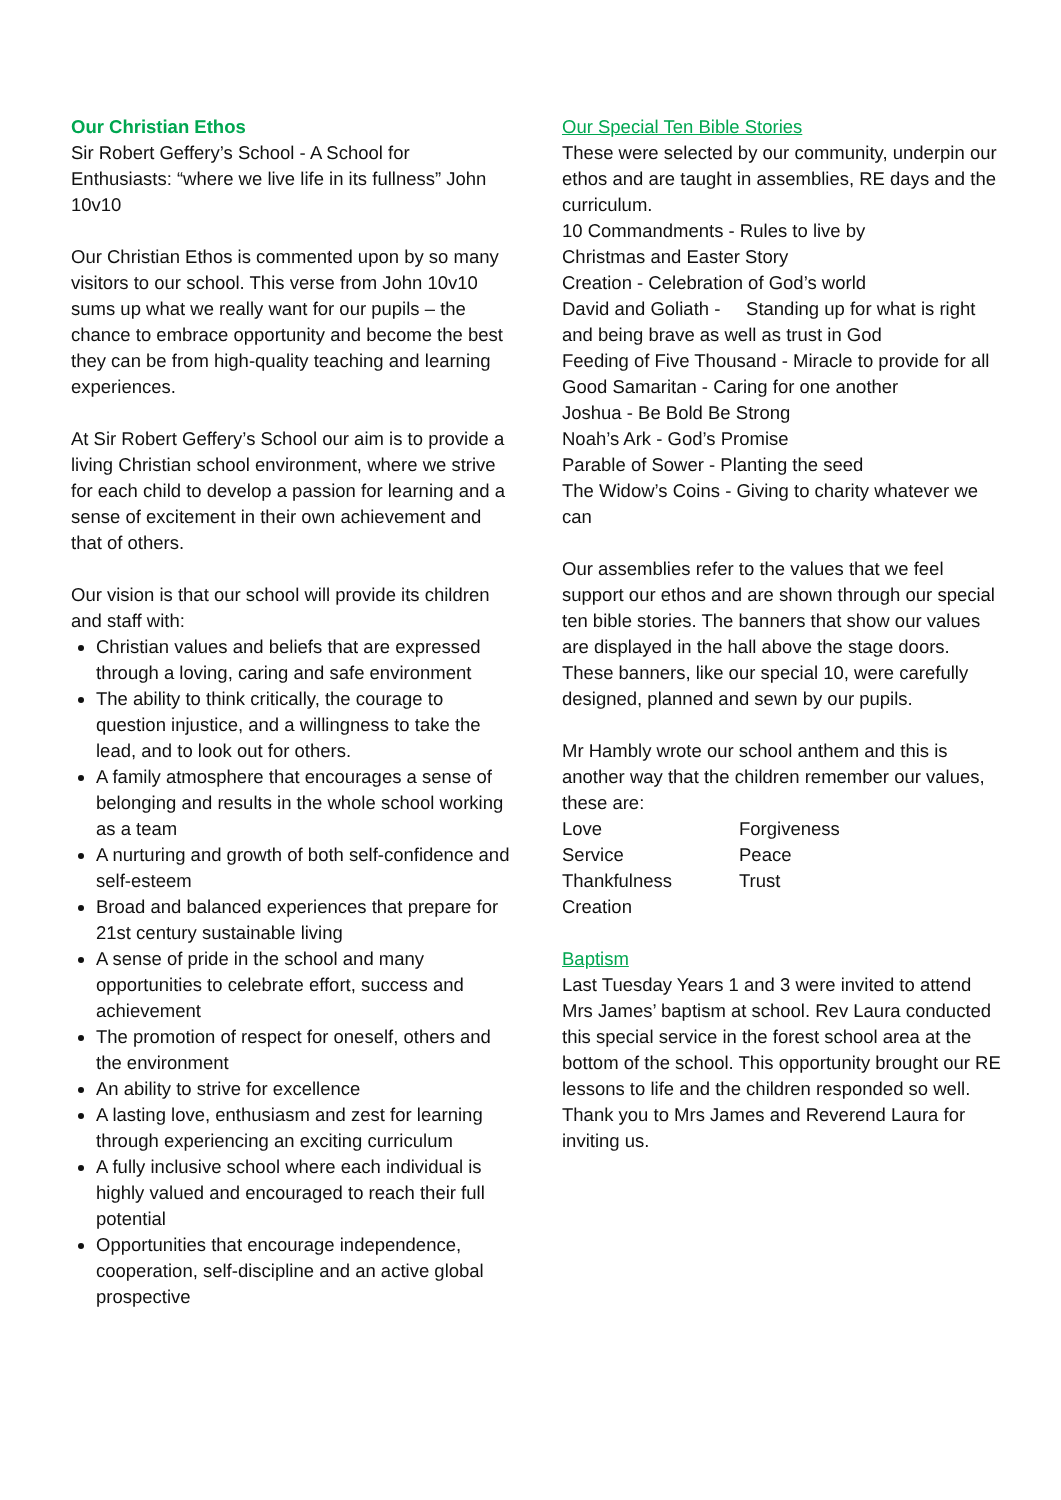Our Christian Ethos
Sir Robert Geffery’s School - A School for Enthusiasts: “where we live life in its fullness” John 10v10
Our Christian Ethos is commented upon by so many visitors to our school. This verse from John 10v10 sums up what we really want for our pupils – the chance to embrace opportunity and become the best they can be from high-quality teaching and learning experiences.
At Sir Robert Geffery’s School our aim is to provide a living Christian school environment, where we strive for each child to develop a passion for learning and a sense of excitement in their own achievement and that of others.
Our vision is that our school will provide its children and staff with:
Christian values and beliefs that are expressed through a loving, caring and safe environment
The ability to think critically, the courage to question injustice, and a willingness to take the lead, and to look out for others.
A family atmosphere that encourages a sense of belonging and results in the whole school working as a team
A nurturing and growth of both self-confidence and self-esteem
Broad and balanced experiences that prepare for 21st century sustainable living
A sense of pride in the school and many opportunities to celebrate effort, success and achievement
The promotion of respect for oneself, others and the environment
An ability to strive for excellence
A lasting love, enthusiasm and zest for learning through experiencing an exciting curriculum
A fully inclusive school where each individual is highly valued and encouraged to reach their full potential
Opportunities that encourage independence, cooperation, self-discipline and an active global prospective
Our Special Ten Bible Stories
These were selected by our community, underpin our ethos and are taught in assemblies, RE days and the curriculum.
10 Commandments - Rules to live by
Christmas and Easter Story
Creation - Celebration of God’s world
David and Goliath - Standing up for what is right and being brave as well as trust in God
Feeding of Five Thousand - Miracle to provide for all
Good Samaritan - Caring for one another
Joshua - Be Bold Be Strong
Noah’s Ark - God’s Promise
Parable of Sower - Planting the seed
The Widow’s Coins - Giving to charity whatever we can
Our assemblies refer to the values that we feel support our ethos and are shown through our special ten bible stories. The banners that show our values are displayed in the hall above the stage doors. These banners, like our special 10, were carefully designed, planned and sewn by our pupils.
Mr Hambly wrote our school anthem and this is another way that the children remember our values, these are:
| Love | Forgiveness |
| Service | Peace |
| Thankfulness | Trust |
| Creation | |
Baptism
Last Tuesday Years 1 and 3 were invited to attend Mrs James’ baptism at school. Rev Laura conducted this special service in the forest school area at the bottom of the school. This opportunity brought our RE lessons to life and the children responded so well. Thank you to Mrs James and Reverend Laura for inviting us.